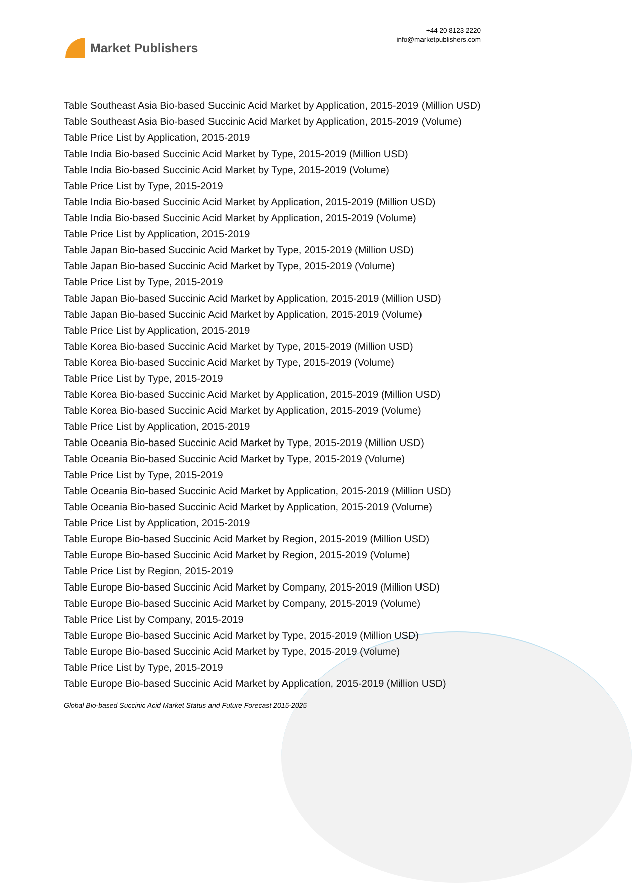Market Publishers
+44 20 8123 2220
info@marketpublishers.com
Table Southeast Asia Bio-based Succinic Acid Market by Application, 2015-2019 (Million USD)
Table Southeast Asia Bio-based Succinic Acid Market by Application, 2015-2019 (Volume)
Table Price List by Application, 2015-2019
Table India Bio-based Succinic Acid Market by Type, 2015-2019 (Million USD)
Table India Bio-based Succinic Acid Market by Type, 2015-2019 (Volume)
Table Price List by Type, 2015-2019
Table India Bio-based Succinic Acid Market by Application, 2015-2019 (Million USD)
Table India Bio-based Succinic Acid Market by Application, 2015-2019 (Volume)
Table Price List by Application, 2015-2019
Table Japan Bio-based Succinic Acid Market by Type, 2015-2019 (Million USD)
Table Japan Bio-based Succinic Acid Market by Type, 2015-2019 (Volume)
Table Price List by Type, 2015-2019
Table Japan Bio-based Succinic Acid Market by Application, 2015-2019 (Million USD)
Table Japan Bio-based Succinic Acid Market by Application, 2015-2019 (Volume)
Table Price List by Application, 2015-2019
Table Korea Bio-based Succinic Acid Market by Type, 2015-2019 (Million USD)
Table Korea Bio-based Succinic Acid Market by Type, 2015-2019 (Volume)
Table Price List by Type, 2015-2019
Table Korea Bio-based Succinic Acid Market by Application, 2015-2019 (Million USD)
Table Korea Bio-based Succinic Acid Market by Application, 2015-2019 (Volume)
Table Price List by Application, 2015-2019
Table Oceania Bio-based Succinic Acid Market by Type, 2015-2019 (Million USD)
Table Oceania Bio-based Succinic Acid Market by Type, 2015-2019 (Volume)
Table Price List by Type, 2015-2019
Table Oceania Bio-based Succinic Acid Market by Application, 2015-2019 (Million USD)
Table Oceania Bio-based Succinic Acid Market by Application, 2015-2019 (Volume)
Table Price List by Application, 2015-2019
Table Europe Bio-based Succinic Acid Market by Region, 2015-2019 (Million USD)
Table Europe Bio-based Succinic Acid Market by Region, 2015-2019 (Volume)
Table Price List by Region, 2015-2019
Table Europe Bio-based Succinic Acid Market by Company, 2015-2019 (Million USD)
Table Europe Bio-based Succinic Acid Market by Company, 2015-2019 (Volume)
Table Price List by Company, 2015-2019
Table Europe Bio-based Succinic Acid Market by Type, 2015-2019 (Million USD)
Table Europe Bio-based Succinic Acid Market by Type, 2015-2019 (Volume)
Table Price List by Type, 2015-2019
Table Europe Bio-based Succinic Acid Market by Application, 2015-2019 (Million USD)
Global Bio-based Succinic Acid Market Status and Future Forecast 2015-2025